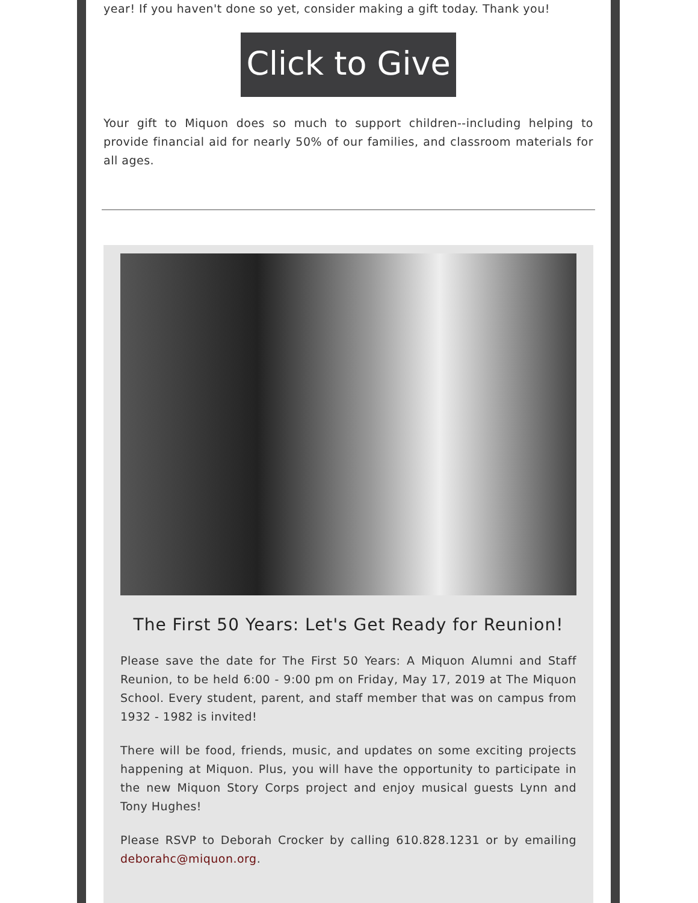year! If you haven't done so yet, consider making a gift today. Thank you!
Click to Give
Your gift to Miquon does so much to support children--including helping to provide financial aid for nearly 50% of our families, and classroom materials for all ages.
The First 50 Years: Let's Get Ready for Reunion!
Please save the date for The First 50 Years: A Miquon Alumni and Staff Reunion, to be held 6:00 - 9:00 pm on Friday, May 17, 2019 at The Miquon School. Every student, parent, and staff member that was on campus from 1932 - 1982 is invited!
There will be food, friends, music, and updates on some exciting projects happening at Miquon. Plus, you will have the opportunity to participate in the new Miquon Story Corps project and enjoy musical guests Lynn and Tony Hughes!
Please RSVP to Deborah Crocker by calling 610.828.1231 or by emailing deborahc@miquon.org.